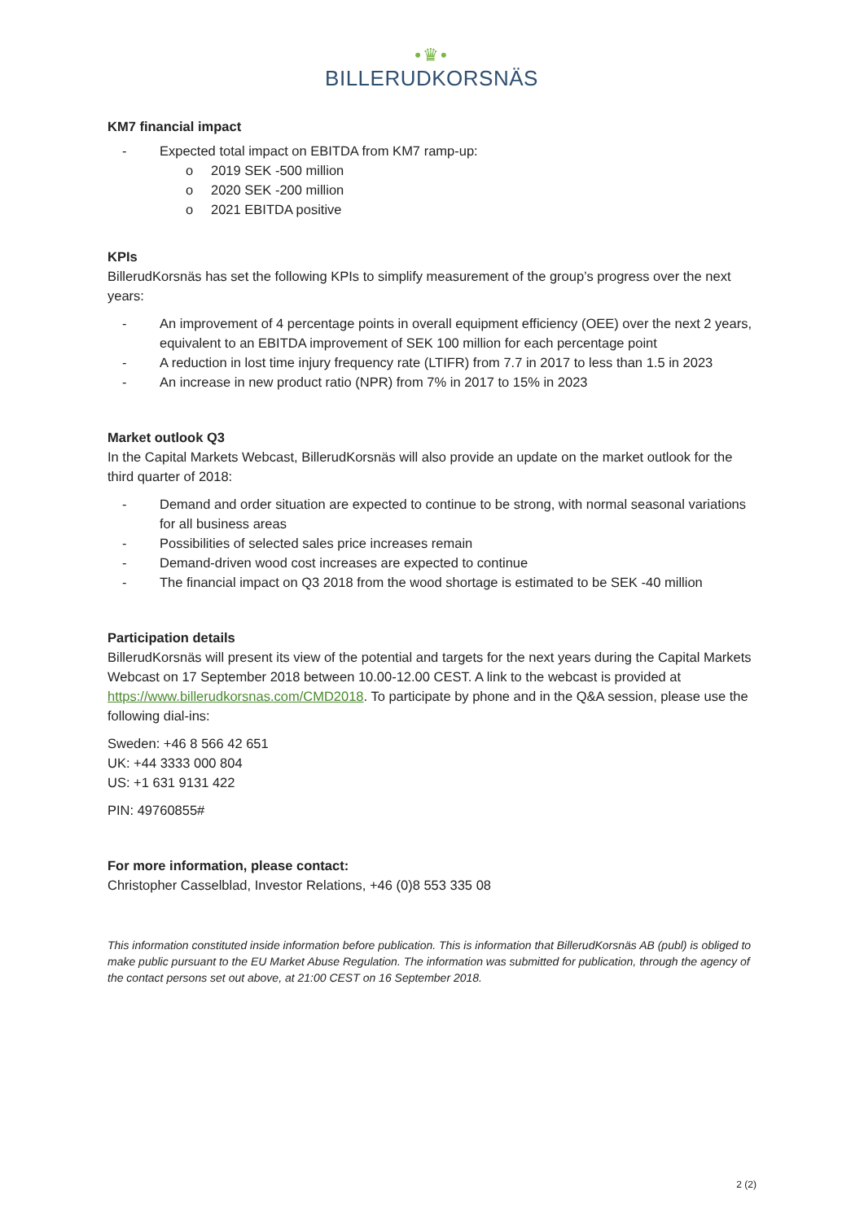•♛•
BILLERUDKORSNÄS
KM7 financial impact
- Expected total impact on EBITDA from KM7 ramp-up:
o 2019 SEK -500 million
o 2020 SEK -200 million
o 2021 EBITDA positive
KPIs
BillerudKorsnäs has set the following KPIs to simplify measurement of the group’s progress over the next years:
- An improvement of 4 percentage points in overall equipment efficiency (OEE) over the next 2 years, equivalent to an EBITDA improvement of SEK 100 million for each percentage point
- A reduction in lost time injury frequency rate (LTIFR) from 7.7 in 2017 to less than 1.5 in 2023
- An increase in new product ratio (NPR) from 7% in 2017 to 15% in 2023
Market outlook Q3
In the Capital Markets Webcast, BillerudKorsnäs will also provide an update on the market outlook for the third quarter of 2018:
- Demand and order situation are expected to continue to be strong, with normal seasonal variations for all business areas
- Possibilities of selected sales price increases remain
- Demand-driven wood cost increases are expected to continue
- The financial impact on Q3 2018 from the wood shortage is estimated to be SEK -40 million
Participation details
BillerudKorsnäs will present its view of the potential and targets for the next years during the Capital Markets Webcast on 17 September 2018 between 10.00-12.00 CEST. A link to the webcast is provided at https://www.billerudkorsnas.com/CMD2018. To participate by phone and in the Q&A session, please use the following dial-ins:
Sweden: +46 8 566 42 651
UK: +44 3333 000 804
US: +1 631 9131 422
PIN: 49760855#
For more information, please contact:
Christopher Casselblad, Investor Relations, +46 (0)8 553 335 08
This information constituted inside information before publication. This is information that BillerudKorsnäs AB (publ) is obliged to make public pursuant to the EU Market Abuse Regulation. The information was submitted for publication, through the agency of the contact persons set out above, at 21:00 CEST on 16 September 2018.
2 (2)